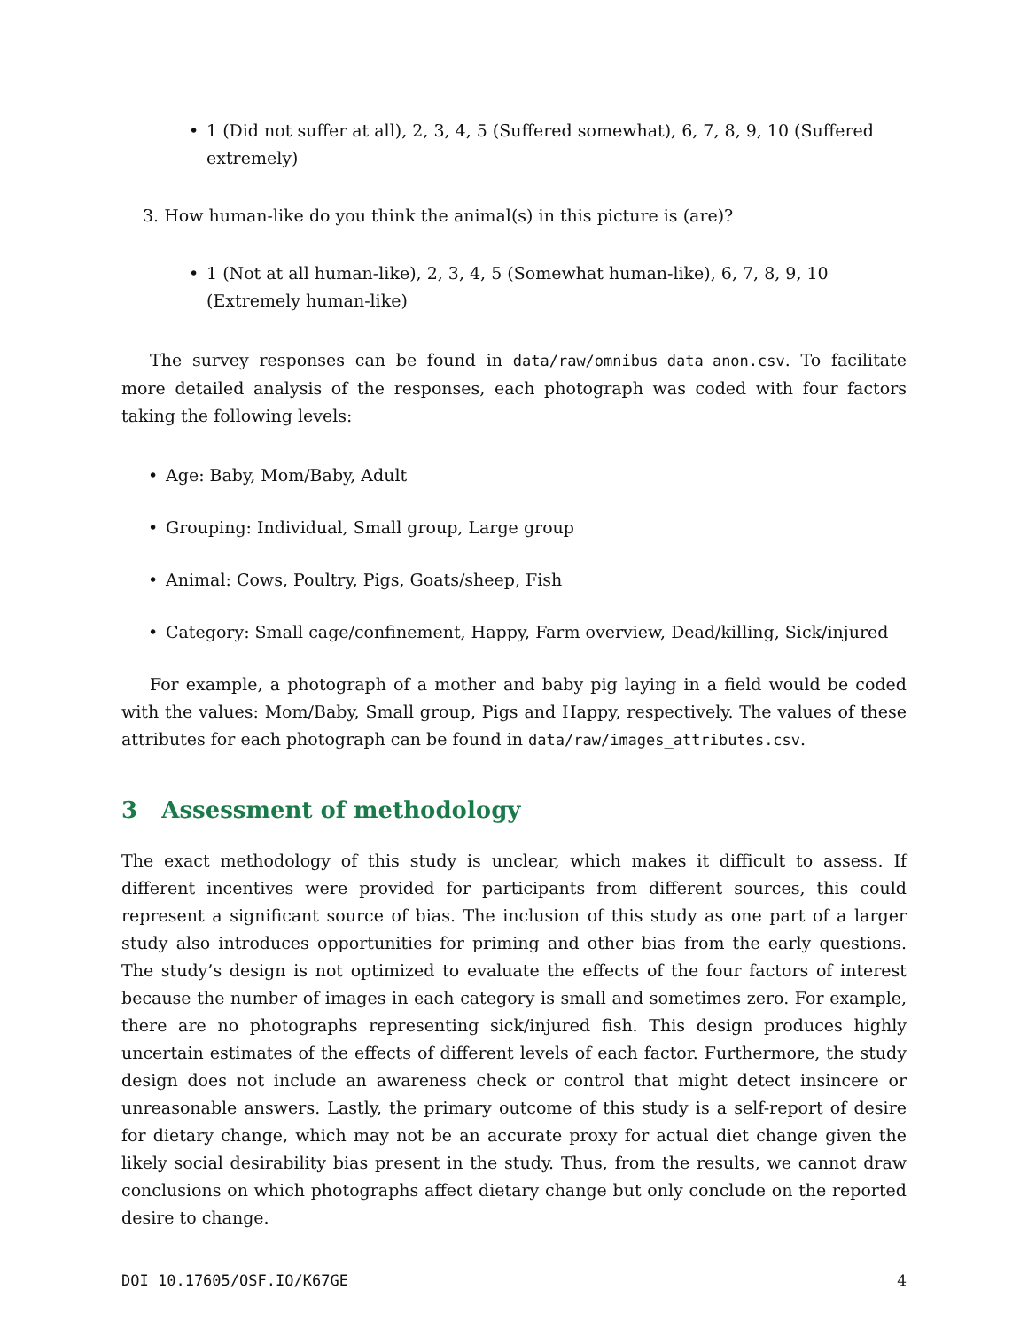• 1 (Did not suffer at all), 2, 3, 4, 5 (Suffered somewhat), 6, 7, 8, 9, 10 (Suffered extremely)
3. How human-like do you think the animal(s) in this picture is (are)?
• 1 (Not at all human-like), 2, 3, 4, 5 (Somewhat human-like), 6, 7, 8, 9, 10 (Extremely human-like)
The survey responses can be found in data/raw/omnibus_data_anon.csv. To facilitate more detailed analysis of the responses, each photograph was coded with four factors taking the following levels:
• Age: Baby, Mom/Baby, Adult
• Grouping: Individual, Small group, Large group
• Animal: Cows, Poultry, Pigs, Goats/sheep, Fish
• Category: Small cage/confinement, Happy, Farm overview, Dead/killing, Sick/injured
For example, a photograph of a mother and baby pig laying in a field would be coded with the values: Mom/Baby, Small group, Pigs and Happy, respectively. The values of these attributes for each photograph can be found in data/raw/images_attributes.csv.
3 Assessment of methodology
The exact methodology of this study is unclear, which makes it difficult to assess. If different incentives were provided for participants from different sources, this could represent a significant source of bias. The inclusion of this study as one part of a larger study also introduces opportunities for priming and other bias from the early questions. The study’s design is not optimized to evaluate the effects of the four factors of interest because the number of images in each category is small and sometimes zero. For example, there are no photographs representing sick/injured fish. This design produces highly uncertain estimates of the effects of different levels of each factor. Furthermore, the study design does not include an awareness check or control that might detect insincere or unreasonable answers. Lastly, the primary outcome of this study is a self-report of desire for dietary change, which may not be an accurate proxy for actual diet change given the likely social desirability bias present in the study. Thus, from the results, we cannot draw conclusions on which photographs affect dietary change but only conclude on the reported desire to change.
DOI 10.17605/OSF.IO/K67GE 4